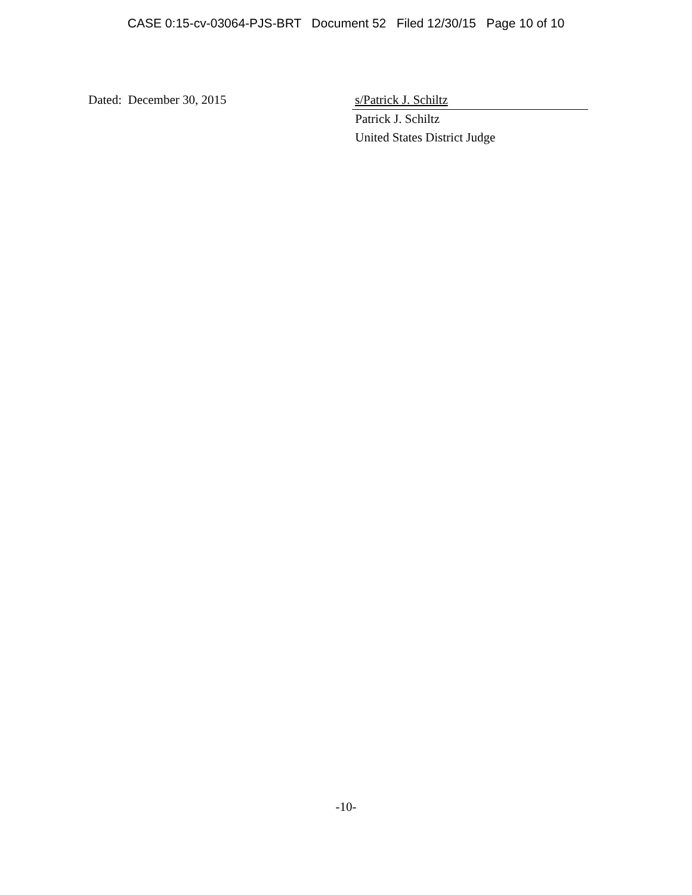CASE 0:15-cv-03064-PJS-BRT Document 52 Filed 12/30/15 Page 10 of 10
Dated: December 30, 2015 s/Patrick J. Schiltz
Patrick J. Schiltz
United States District Judge
-10-